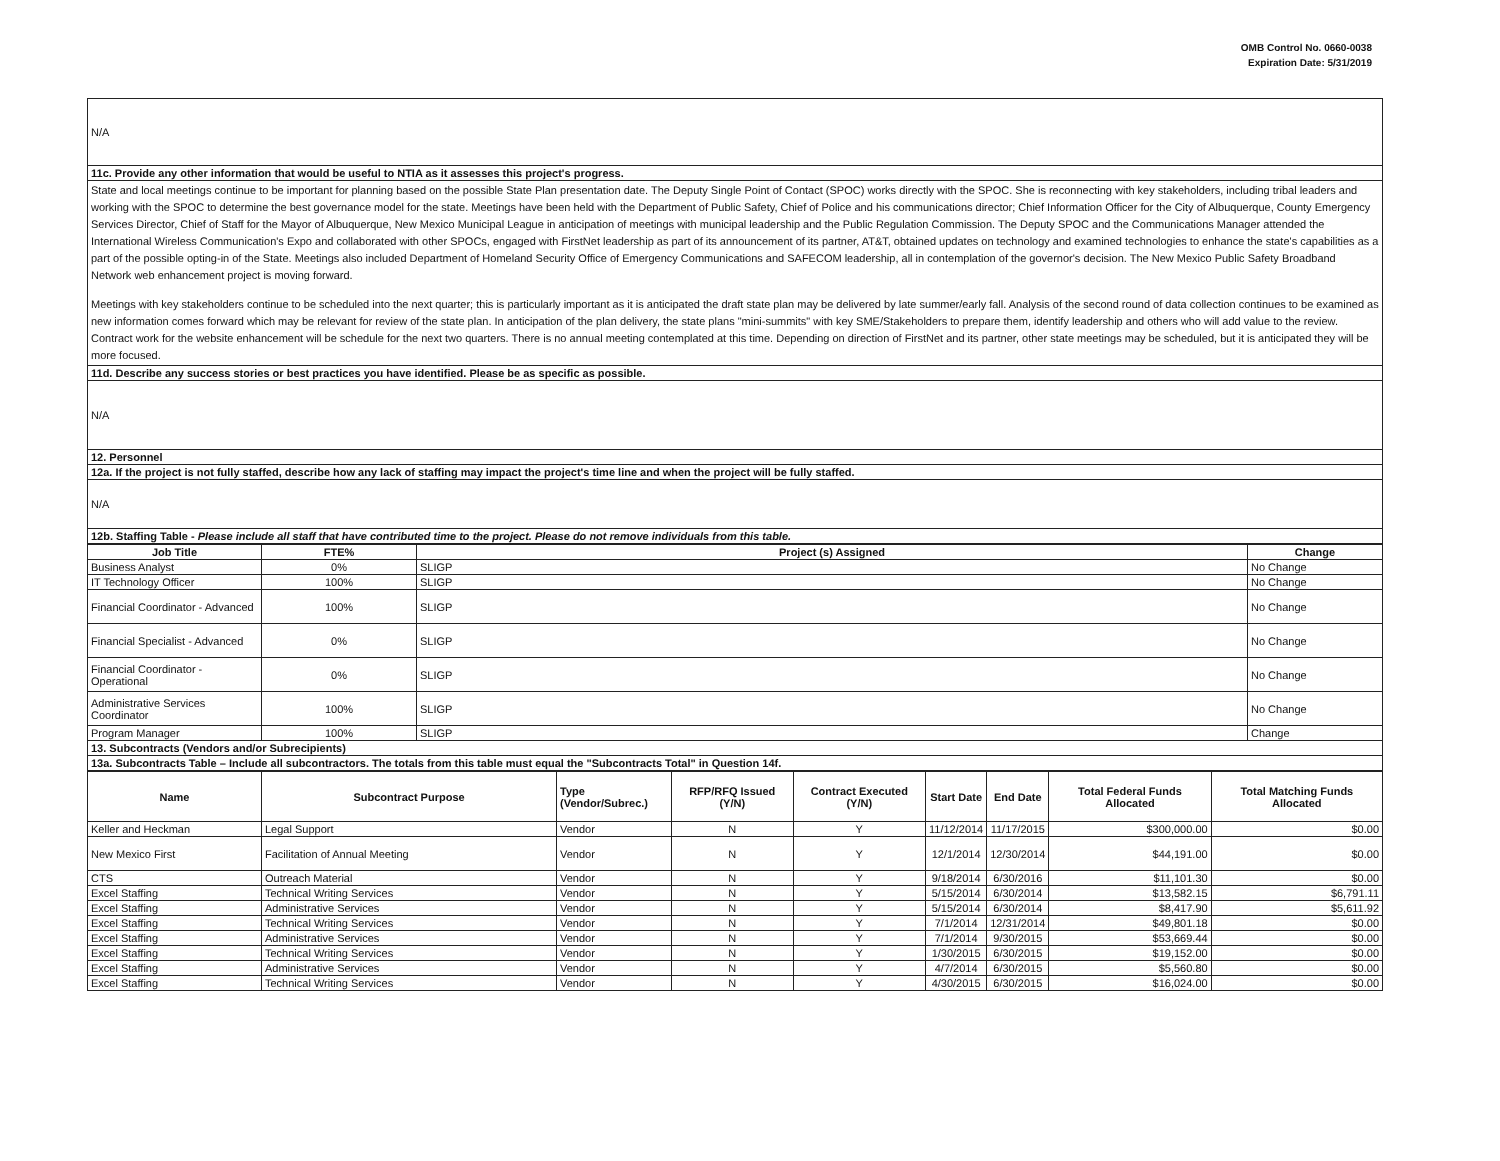OMB Control No. 0660-0038
Expiration Date: 5/31/2019
| N/A |
| 11c. Provide any other information that would be useful to NTIA as it assesses this project's progress. |
| State and local meetings continue to be important for planning based on the possible State Plan presentation date. The Deputy Single Point of Contact (SPOC) works directly with the SPOC. She is reconnecting with key stakeholders, including tribal leaders and working with the SPOC to determine the best governance model for the state. Meetings have been held with the Department of Public Safety, Chief of Police and his communications director; Chief Information Officer for the City of Albuquerque, County Emergency Services Director, Chief of Staff for the Mayor of Albuquerque, New Mexico Municipal League in anticipation of meetings with municipal leadership and the Public Regulation Commission. The Deputy SPOC and the Communications Manager attended the International Wireless Communication's Expo and collaborated with other SPOCs, engaged with FirstNet leadership as part of its announcement of its partner, AT&T, obtained updates on technology and examined technologies to enhance the state's capabilities as a part of the possible opting-in of the State. Meetings also included Department of Homeland Security Office of Emergency Communications and SAFECOM leadership, all in contemplation of the governor's decision. The New Mexico Public Safety Broadband Network web enhancement project is moving forward. Meetings with key stakeholders continue to be scheduled into the next quarter; this is particularly important as it is anticipated the draft state plan may be delivered by late summer/early fall. Analysis of the second round of data collection continues to be examined as new information comes forward which may be relevant for review of the state plan. In anticipation of the plan delivery, the state plans "mini-summits" with key SME/Stakeholders to prepare them, identify leadership and others who will add value to the review. Contract work for the website enhancement will be schedule for the next two quarters. There is no annual meeting contemplated at this time. Depending on direction of FirstNet and its partner, other state meetings may be scheduled, but it is anticipated they will be more focused. |
| 11d. Describe any success stories or best practices you have identified. Please be as specific as possible. |
| N/A |
| 12. Personnel |
| 12a. If the project is not fully staffed, describe how any lack of staffing may impact the project's time line and when the project will be fully staffed. |
| N/A |
| 12b. Staffing Table - Please include all staff that have contributed time to the project. Please do not remove individuals from this table. |
| Job Title | FTE% | Project (s) Assigned | Change |
| --- | --- | --- | --- |
| Business Analyst | 0% | SLIGP | No Change |
| IT Technology Officer | 100% | SLIGP | No Change |
| Financial Coordinator - Advanced | 100% | SLIGP | No Change |
| Financial Specialist - Advanced | 0% | SLIGP | No Change |
| Financial Coordinator - Operational | 0% | SLIGP | No Change |
| Administrative Services Coordinator | 100% | SLIGP | No Change |
| Program Manager | 100% | SLIGP | Change |
| 13. Subcontracts (Vendors and/or Subrecipients) | | | |
| 13a. Subcontracts Table – Include all subcontractors. The totals from this table must equal the "Subcontracts Total" in Question 14f. | | | |
| Name | Subcontract Purpose | Type (Vendor/Subrec.) | RFP/RFQ Issued (Y/N) | Contract Executed (Y/N) | Start Date | End Date | Total Federal Funds Allocated | Total Matching Funds Allocated |
| --- | --- | --- | --- | --- | --- | --- | --- | --- |
| Keller and Heckman | Legal Support | Vendor | N | Y | 11/12/2014 | 11/17/2015 | $300,000.00 | $0.00 |
| New Mexico First | Facilitation of Annual Meeting | Vendor | N | Y | 12/1/2014 | 12/30/2014 | $44,191.00 | $0.00 |
| CTS | Outreach Material | Vendor | N | Y | 9/18/2014 | 6/30/2016 | $11,101.30 | $0.00 |
| Excel Staffing | Technical Writing Services | Vendor | N | Y | 5/15/2014 | 6/30/2014 | $13,582.15 | $6,791.11 |
| Excel Staffing | Administrative Services | Vendor | N | Y | 5/15/2014 | 6/30/2014 | $8,417.90 | $5,611.92 |
| Excel Staffing | Technical Writing Services | Vendor | N | Y | 7/1/2014 | 12/31/2014 | $49,801.18 | $0.00 |
| Excel Staffing | Administrative Services | Vendor | N | Y | 7/1/2014 | 9/30/2015 | $53,669.44 | $0.00 |
| Excel Staffing | Technical Writing Services | Vendor | N | Y | 1/30/2015 | 6/30/2015 | $19,152.00 | $0.00 |
| Excel Staffing | Administrative Services | Vendor | N | Y | 4/7/2014 | 6/30/2015 | $5,560.80 | $0.00 |
| Excel Staffing | Technical Writing Services | Vendor | N | Y | 4/30/2015 | 6/30/2015 | $16,024.00 | $0.00 |